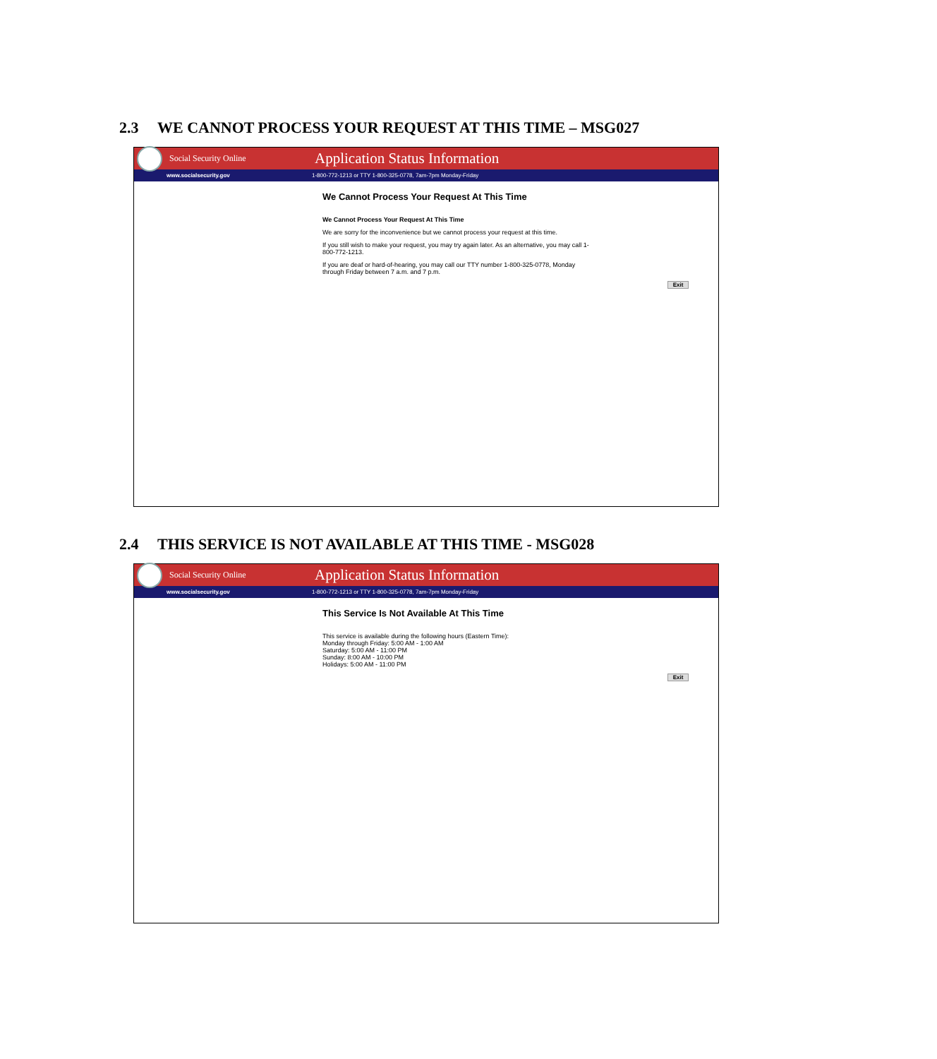2.3 WE CANNOT PROCESS YOUR REQUEST AT THIS TIME – MSG027
Social Security Online
Application Status Information
www.socialsecurity.gov
1-800-772-1213 or TTY 1-800-325-0778, 7am-7pm Monday-Friday
We Cannot Process Your Request At This Time
We Cannot Process Your Request At This Time
We are sorry for the inconvenience but we cannot process your request at this time.
If you still wish to make your request, you may try again later. As an alternative, you may call 1-800-772-1213.
If you are deaf or hard-of-hearing, you may call our TTY number 1-800-325-0778, Monday through Friday between 7 a.m. and 7 p.m.
Exit
2.4 THIS SERVICE IS NOT AVAILABLE AT THIS TIME - MSG028
Social Security Online
Application Status Information
www.socialsecurity.gov
1-800-772-1213 or TTY 1-800-325-0778, 7am-7pm Monday-Friday
This Service Is Not Available At This Time
This service is available during the following hours (Eastern Time):
Monday through Friday: 5:00 AM - 1:00 AM
Saturday: 5:00 AM - 11:00 PM
Sunday: 8:00 AM - 10:00 PM
Holidays: 5:00 AM - 11:00 PM
Exit